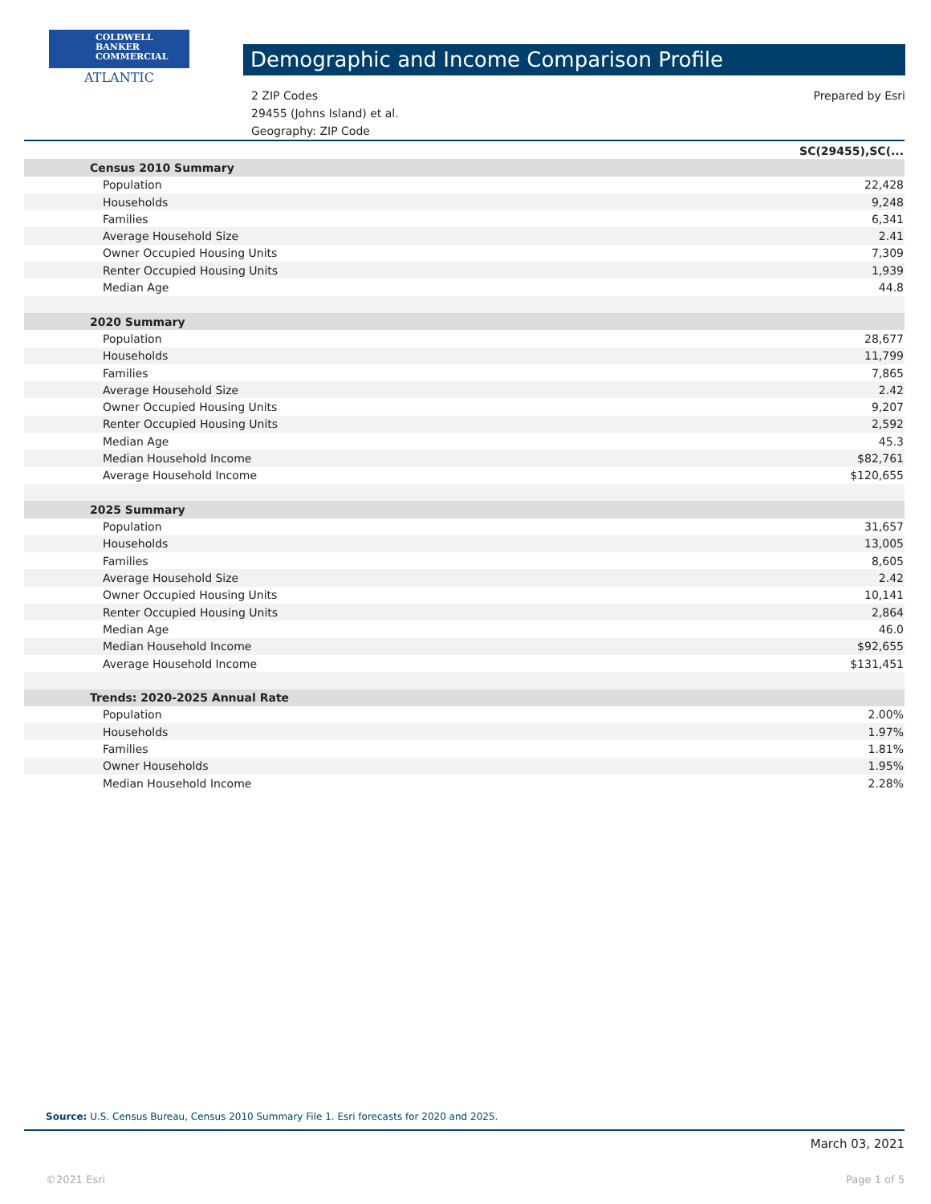COLDWELL
BANKER
COMMERCIAL
ATLANTIC
Demographic and Income Comparison Profile
2 ZIP Codes
29455 (Johns Island) et al.
Geography: ZIP Code
Prepared by Esri
| | SC(29455),SC(... |
| --- | --- |
| Census 2010 Summary | |
| Population | 22,428 |
| Households | 9,248 |
| Families | 6,341 |
| Average Household Size | 2.41 |
| Owner Occupied Housing Units | 7,309 |
| Renter Occupied Housing Units | 1,939 |
| Median Age | 44.8 |
| 2020 Summary | |
| Population | 28,677 |
| Households | 11,799 |
| Families | 7,865 |
| Average Household Size | 2.42 |
| Owner Occupied Housing Units | 9,207 |
| Renter Occupied Housing Units | 2,592 |
| Median Age | 45.3 |
| Median Household Income | $82,761 |
| Average Household Income | $120,655 |
| 2025 Summary | |
| Population | 31,657 |
| Households | 13,005 |
| Families | 8,605 |
| Average Household Size | 2.42 |
| Owner Occupied Housing Units | 10,141 |
| Renter Occupied Housing Units | 2,864 |
| Median Age | 46.0 |
| Median Household Income | $92,655 |
| Average Household Income | $131,451 |
| Trends: 2020-2025 Annual Rate | |
| Population | 2.00% |
| Households | 1.97% |
| Families | 1.81% |
| Owner Households | 1.95% |
| Median Household Income | 2.28% |
Source: U.S. Census Bureau, Census 2010 Summary File 1. Esri forecasts for 2020 and 2025.
March 03, 2021
©2021 Esri Page 1 of 5